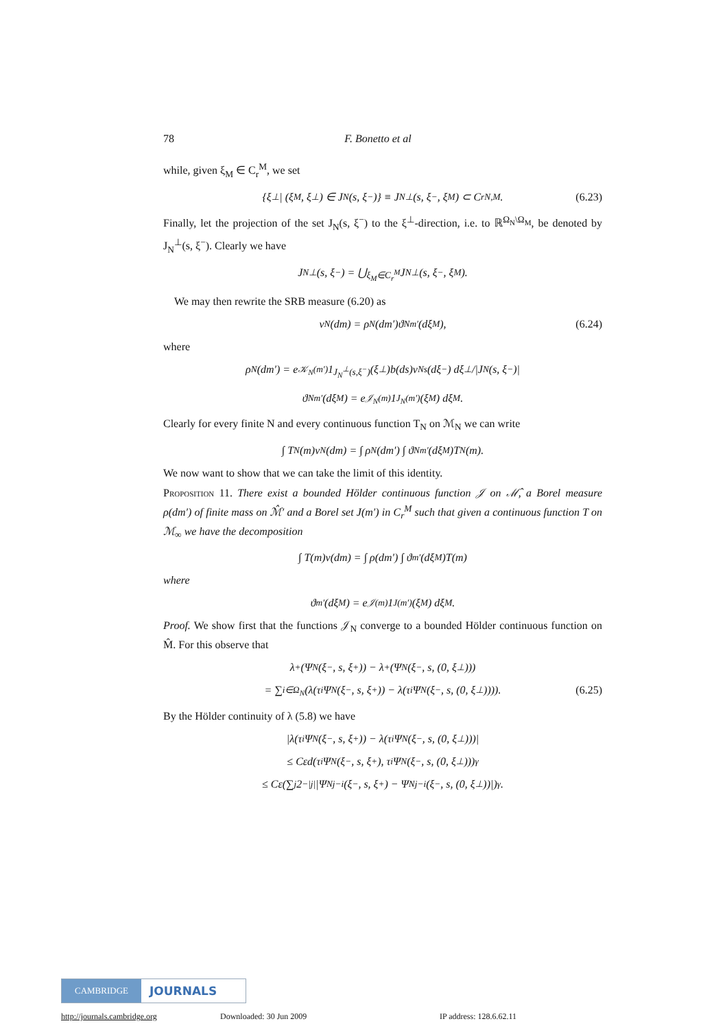78 F. Bonetto et al
while, given ξ<sub>M</sub> ∈ C<sub>r</sub><sup>M</sup>, we set
{ξ<sup>⊥</sup> | (ξ<sub>M</sub>, ξ<sup>⊥</sup>) ∈ J<sub>N</sub>(s, ξ<sup>−</sup>)} ≡ J<sub>N</sub><sup>⊥</sup>(s, ξ<sup>−</sup>, ξ<sub>M</sub>) ⊂ C<sub>r</sub><sup>N,M</sup>. (6.23)
Finally, let the projection of the set J<sub>N</sub>(s, ξ<sup>−</sup>) to the ξ<sup>⊥</sup>-direction, i.e. to ℝ<sup>Ω<sub>N</sub>\Ω<sub>M</sub></sup>, be denoted by J<sub>N</sub><sup>⊥</sup>(s, ξ<sup>−</sup>). Clearly we have
J<sub>N</sub><sup>⊥</sup>(s, ξ<sup>−</sup>) = ⋃<sub>ξ<sub>M</sub>∈C<sub>r</sub><sup>M</sup></sub> J<sub>N</sub><sup>⊥</sup>(s, ξ<sup>−</sup>, ξ<sub>M</sub>).
We may then rewrite the SRB measure (6.20) as
ν<sub>N</sub>(dm) = ρ<sub>N</sub>(dm′)ϑ<sup>N</sup><sub>m′</sub>(dξ<sub>M</sub>), (6.24)
where
ρ<sub>N</sub>(dm′) = e<sup>𝒦<sub>N</sub>(m′)</sup>1<sub>J<sub>N</sub><sup>⊥</sup>(s,ξ<sup>−</sup>)</sub>(ξ<sup>⊥</sup>)b(ds)ν<sub>Ns</sub>(dξ<sup>−</sup>) dξ<sup>⊥</sup>/|J<sub>N</sub>(s, ξ<sup>−</sup>)|
ϑ<sup>N</sup><sub>m′</sub>(dξ<sub>M</sub>) = e<sup>𝒥<sub>N</sub>(m)</sup>1<sub>J<sub>N</sub>(m′)</sub>(ξ<sub>M</sub>) dξ<sub>M</sub>.
Clearly for every finite N and every continuous function T<sub>N</sub> on ℳ<sub>N</sub> we can write
∫ T<sub>N</sub>(m)ν<sub>N</sub>(dm) = ∫ ρ<sub>N</sub>(dm′) ∫ ϑ<sup>N</sup><sub>m′</sub>(dξ<sub>M</sub>)T<sub>N</sub>(m).
We now want to show that we can take the limit of this identity.
Proposition 11. There exist a bounded Hölder continuous function 𝒥 on ℳ̂, a Borel measure ρ(dm′) of finite mass on ℳ̂′ and a Borel set J(m′) in C<sub>r</sub><sup>M</sup> such that given a continuous function T on ℳ<sub>∞</sub> we have the decomposition
∫ T(m)ν(dm) = ∫ ρ(dm′) ∫ ϑ<sub>m′</sub>(dξ<sub>M</sub>)T(m)
where
ϑ<sub>m′</sub>(dξ<sub>M</sub>) = e<sup>𝒥(m)</sup>1<sub>J(m′)</sub>(ξ<sub>M</sub>) dξ<sub>M</sub>.
Proof. We show first that the functions 𝒥<sub>N</sub> converge to a bounded Hölder continuous function on M̂. For this observe that
λ<sup>+</sup>(Ψ<sup>N</sup>(ξ<sup>−</sup>, s, ξ<sup>+</sup>)) − λ<sup>+</sup>(Ψ<sup>N</sup>(ξ<sup>−</sup>, s, (0, ξ<sup>⊥</sup>)))
= ∑<sub>i∈Ω<sub>N</sub></sub> (λ(τ<sub>i</sub>Ψ<sup>N</sup>(ξ<sup>−</sup>, s, ξ<sup>+</sup>)) − λ(τ<sub>i</sub>Ψ<sup>N</sup>(ξ<sup>−</sup>, s, (0, ξ<sup>⊥</sup>)))). (6.25)
By the Hölder continuity of λ (5.8) we have
|λ(τ<sub>i</sub>Ψ<sup>N</sup>(ξ<sup>−</sup>, s, ξ<sup>+</sup>)) − λ(τ<sub>i</sub>Ψ<sup>N</sup>(ξ<sup>−</sup>, s, (0, ξ<sup>⊥</sup>)))|
≤ Cεd(τ<sub>i</sub>Ψ<sup>N</sup>(ξ<sup>−</sup>, s, ξ<sup>+</sup>), τ<sub>i</sub>Ψ<sup>N</sup>(ξ<sup>−</sup>, s, (0, ξ<sup>⊥</sup>)))<sup>γ</sup>
≤ Cε(∑<sub>j</sub> 2<sup>−|j|</sup>|Ψ<sup>N</sup><sub>j−i</sub>(ξ<sup>−</sup>, s, ξ<sup>+</sup>) − Ψ<sup>N</sup><sub>j−i</sub>(ξ<sup>−</sup>, s, (0, ξ<sup>⊥</sup>))|)<sup>γ</sup>.
CAMBRIDGE JOURNALS
http://journals.cambridge.org Downloaded: 30 Jun 2009 IP address: 128.6.62.11